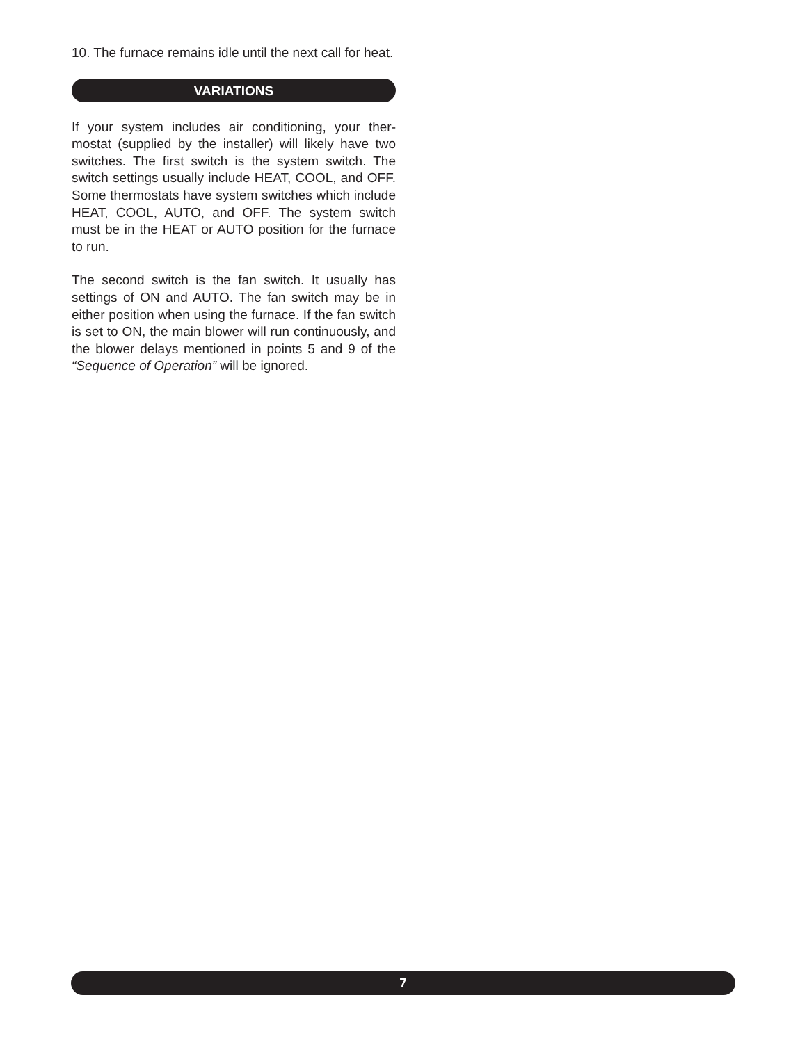10. The furnace remains idle until the next call for heat.
VARIATIONS
If your system includes air conditioning, your ther­mostat (supplied by the installer) will likely have two switches. The first switch is the system switch. The switch settings usually include HEAT, COOL, and OFF. Some thermostats have system switches which include HEAT, COOL, AUTO, and OFF. The system switch must be in the HEAT or AUTO posi­tion for the furnace to run.
The second switch is the fan switch. It usually has settings of ON and AUTO. The fan switch may be in either position when using the furnace. If the fan switch is set to ON, the main blower will run continuously, and the blower delays mentioned in points 5 and 9 of the “Sequence of Operation” will be ignored.
7